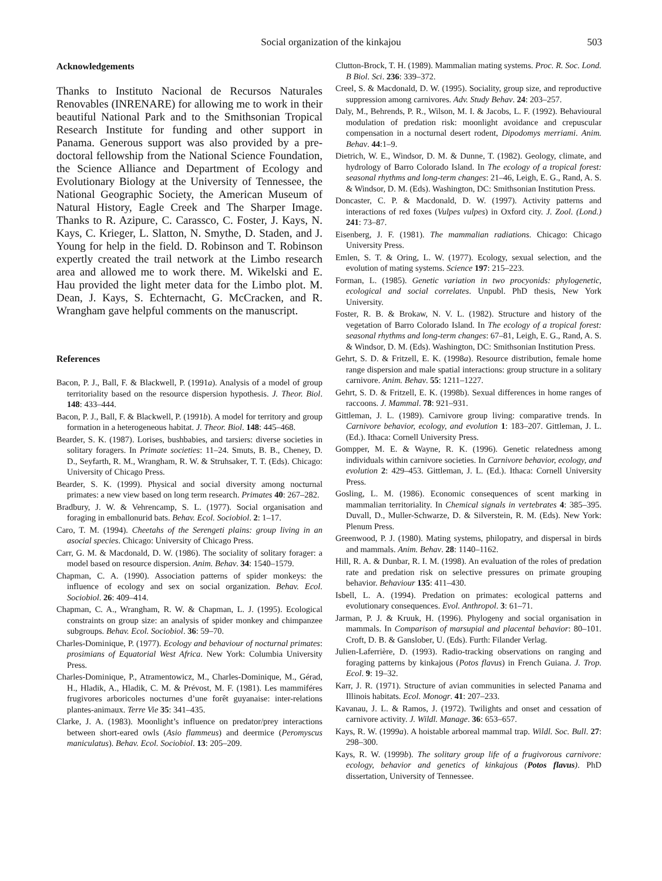Social organization of the kinkajou 503
Acknowledgements
Thanks to Instituto Nacional de Recursos Naturales Renovables (INRENARE) for allowing me to work in their beautiful National Park and to the Smithsonian Tropical Research Institute for funding and other support in Panama. Generous support was also provided by a pre-doctoral fellowship from the National Science Foundation, the Science Alliance and Department of Ecology and Evolutionary Biology at the University of Tennessee, the National Geographic Society, the American Museum of Natural History, Eagle Creek and The Sharper Image. Thanks to R. Azipure, C. Carassco, C. Foster, J. Kays, N. Kays, C. Krieger, L. Slatton, N. Smythe, D. Staden, and J. Young for help in the field. D. Robinson and T. Robinson expertly created the trail network at the Limbo research area and allowed me to work there. M. Wikelski and E. Hau provided the light meter data for the Limbo plot. M. Dean, J. Kays, S. Echternacht, G. McCracken, and R. Wrangham gave helpful comments on the manuscript.
References
Bacon, P. J., Ball, F. & Blackwell, P. (1991a). Analysis of a model of group territoriality based on the resource dispersion hypothesis. J. Theor. Biol. 148: 433–444.
Bacon, P. J., Ball, F. & Blackwell, P. (1991b). A model for territory and group formation in a heterogeneous habitat. J. Theor. Biol. 148: 445–468.
Bearder, S. K. (1987). Lorises, bushbabies, and tarsiers: diverse societies in solitary foragers. In Primate societies: 11–24. Smuts, B. B., Cheney, D. D., Seyfarth, R. M., Wrangham, R. W. & Struhsaker, T. T. (Eds). Chicago: University of Chicago Press.
Bearder, S. K. (1999). Physical and social diversity among nocturnal primates: a new view based on long term research. Primates 40: 267–282.
Bradbury, J. W. & Vehrencamp, S. L. (1977). Social organisation and foraging in emballonurid bats. Behav. Ecol. Sociobiol. 2: 1–17.
Caro, T. M. (1994). Cheetahs of the Serengeti plains: group living in an asocial species. Chicago: University of Chicago Press.
Carr, G. M. & Macdonald, D. W. (1986). The sociality of solitary forager: a model based on resource dispersion. Anim. Behav. 34: 1540–1579.
Chapman, C. A. (1990). Association patterns of spider monkeys: the influence of ecology and sex on social organization. Behav. Ecol. Sociobiol. 26: 409–414.
Chapman, C. A., Wrangham, R. W. & Chapman, L. J. (1995). Ecological constraints on group size: an analysis of spider monkey and chimpanzee subgroups. Behav. Ecol. Sociobiol. 36: 59–70.
Charles-Dominique, P. (1977). Ecology and behaviour of nocturnal primates: prosimians of Equatorial West Africa. New York: Columbia University Press.
Charles-Dominique, P., Atramentowicz, M., Charles-Dominique, M., Gérad, H., Hladik, A., Hladik, C. M. & Prévost, M. F. (1981). Les mammiféres frugivores arboricoles nocturnes d’une forêt guyanaise: inter-relations plantes-animaux. Terre Vie 35: 341–435.
Clarke, J. A. (1983). Moonlight’s influence on predator/prey interactions between short-eared owls (Asio flammeus) and deermice (Peromyscus maniculatus). Behav. Ecol. Sociobiol. 13: 205–209.
Clutton-Brock, T. H. (1989). Mammalian mating systems. Proc. R. Soc. Lond. B Biol. Sci. 236: 339–372.
Creel, S. & Macdonald, D. W. (1995). Sociality, group size, and reproductive suppression among carnivores. Adv. Study Behav. 24: 203–257.
Daly, M., Behrends, P. R., Wilson, M. I. & Jacobs, L. F. (1992). Behavioural modulation of predation risk: moonlight avoidance and crepuscular compensation in a nocturnal desert rodent, Dipodomys merriami. Anim. Behav. 44:1–9.
Dietrich, W. E., Windsor, D. M. & Dunne, T. (1982). Geology, climate, and hydrology of Barro Colorado Island. In The ecology of a tropical forest: seasonal rhythms and long-term changes: 21–46, Leigh, E. G., Rand, A. S. & Windsor, D. M. (Eds). Washington, DC: Smithsonian Institution Press.
Doncaster, C. P. & Macdonald, D. W. (1997). Activity patterns and interactions of red foxes (Vulpes vulpes) in Oxford city. J. Zool. (Lond.) 241: 73–87.
Eisenberg, J. F. (1981). The mammalian radiations. Chicago: Chicago University Press.
Emlen, S. T. & Oring, L. W. (1977). Ecology, sexual selection, and the evolution of mating systems. Science 197: 215–223.
Forman, L. (1985). Genetic variation in two procyonids: phylogenetic, ecological and social correlates. Unpubl. PhD thesis, New York University.
Foster, R. B. & Brokaw, N. V. L. (1982). Structure and history of the vegetation of Barro Colorado Island. In The ecology of a tropical forest: seasonal rhythms and long-term changes: 67–81, Leigh, E. G., Rand, A. S. & Windsor, D. M. (Eds). Washington, DC: Smithsonian Institution Press.
Gehrt, S. D. & Fritzell, E. K. (1998a). Resource distribution, female home range dispersion and male spatial interactions: group structure in a solitary carnivore. Anim. Behav. 55: 1211–1227.
Gehrt, S. D. & Fritzell, E. K. (1998b). Sexual differences in home ranges of raccoons. J. Mammal. 78: 921–931.
Gittleman, J. L. (1989). Carnivore group living: comparative trends. In Carnivore behavior, ecology, and evolution 1: 183–207. Gittleman, J. L. (Ed.). Ithaca: Cornell University Press.
Gompper, M. E. & Wayne, R. K. (1996). Genetic relatedness among individuals within carnivore societies. In Carnivore behavior, ecology, and evolution 2: 429–453. Gittleman, J. L. (Ed.). Ithaca: Cornell University Press.
Gosling, L. M. (1986). Economic consequences of scent marking in mammalian territoriality. In Chemical signals in vertebrates 4: 385–395. Duvall, D., Muller-Schwarze, D. & Silverstein, R. M. (Eds). New York: Plenum Press.
Greenwood, P. J. (1980). Mating systems, philopatry, and dispersal in birds and mammals. Anim. Behav. 28: 1140–1162.
Hill, R. A. & Dunbar, R. I. M. (1998). An evaluation of the roles of predation rate and predation risk on selective pressures on primate grouping behavior. Behaviour 135: 411–430.
Isbell, L. A. (1994). Predation on primates: ecological patterns and evolutionary consequences. Evol. Anthropol. 3: 61–71.
Jarman, P. J. & Kruuk, H. (1996). Phylogeny and social organisation in mammals. In Comparison of marsupial and placental behavior: 80–101. Croft, D. B. & Ganslober, U. (Eds). Furth: Filander Verlag.
Julien-Laferrière, D. (1993). Radio-tracking observations on ranging and foraging patterns by kinkajous (Potos flavus) in French Guiana. J. Trop. Ecol. 9: 19–32.
Karr, J. R. (1971). Structure of avian communities in selected Panama and Illinois habitats. Ecol. Monogr. 41: 207–233.
Kavanau, J. L. & Ramos, J. (1972). Twilights and onset and cessation of carnivore activity. J. Wildl. Manage. 36: 653–657.
Kays, R. W. (1999a). A hoistable arboreal mammal trap. Wildl. Soc. Bull. 27: 298–300.
Kays, R. W. (1999b). The solitary group life of a frugivorous carnivore: ecology, behavior and genetics of kinkajous (Potos flavus). PhD dissertation, University of Tennessee.